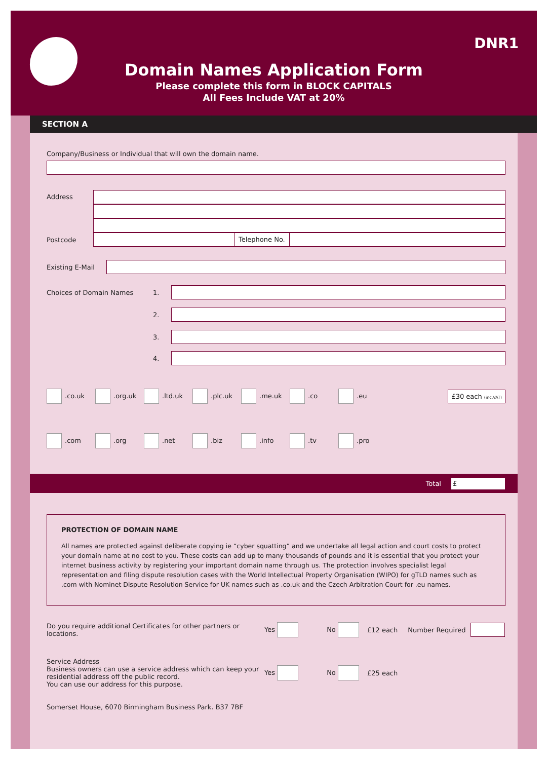DNR1
Domain Names Application Form
Please complete this form in BLOCK CAPITALS
All Fees Include VAT at 20%
SECTION A
Company/Business or Individual that will own the domain name.
Address
Postcode
Telephone No.
Existing E-Mail
Choices of Domain Names 1.
2.
3.
4.
.co.uk .org.uk .ltd.uk .plc.uk .me.uk .co .eu £30 each (inc.VAT)
.com .org .net .biz .info .tv .pro
Total £
PROTECTION OF DOMAIN NAME
All names are protected against deliberate copying ie “cyber squatting” and we undertake all legal action and court costs to protect your domain name at no cost to you. These costs can add up to many thousands of pounds and it is essential that you protect your internet business activity by registering your important domain name through us. The protection involves specialist legal representation and filing dispute resolution cases with the World Intellectual Property Organisation (WIPO) for gTLD names such as .com with Nominet Dispute Resolution Service for UK names such as .co.uk and the Czech Arbitration Court for .eu names.
Do you require additional Certificates for other partners or locations.
Yes No £12 each Number Required
Service Address
Business owners can use a service address which can keep your residential address off the public record.
You can use our address for this purpose.
Yes No £25 each
Somerset House, 6070 Birmingham Business Park. B37 7BF